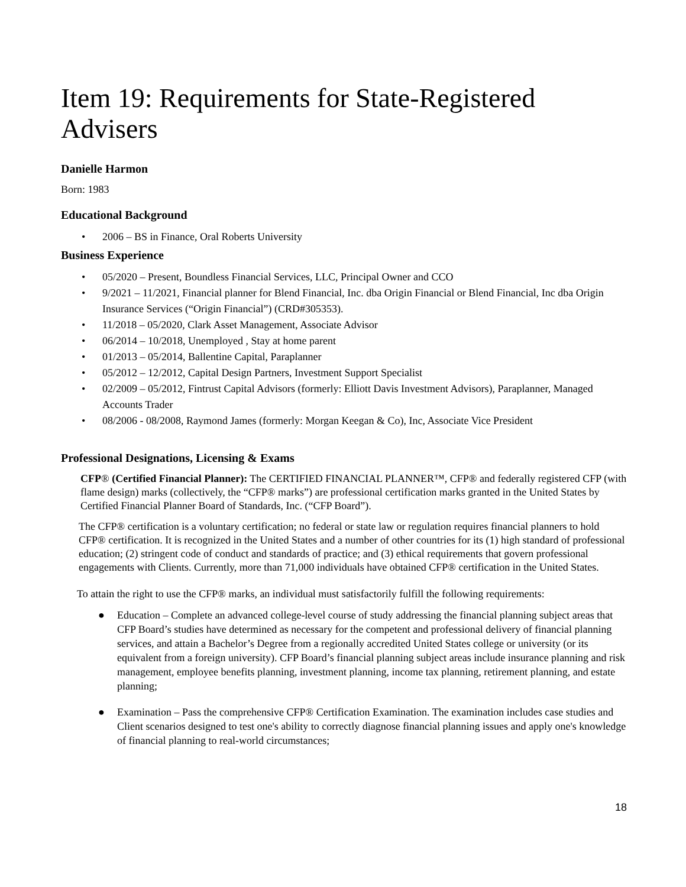Item 19: Requirements for State-Registered Advisers
Danielle Harmon
Born: 1983
Educational Background
• 2006 – BS in Finance, Oral Roberts University
Business Experience
• 05/2020 – Present, Boundless Financial Services, LLC, Principal Owner and CCO
• 9/2021 – 11/2021, Financial planner for Blend Financial, Inc. dba Origin Financial or Blend Financial, Inc dba Origin Insurance Services (“Origin Financial”) (CRD#305353).
• 11/2018 – 05/2020, Clark Asset Management, Associate Advisor
• 06/2014 – 10/2018, Unemployed , Stay at home parent
• 01/2013 – 05/2014, Ballentine Capital, Paraplanner
• 05/2012 – 12/2012, Capital Design Partners, Investment Support Specialist
• 02/2009 – 05/2012, Fintrust Capital Advisors (formerly: Elliott Davis Investment Advisors), Paraplanner, Managed Accounts Trader
• 08/2006 - 08/2008, Raymond James (formerly: Morgan Keegan & Co), Inc, Associate Vice President
Professional Designations, Licensing & Exams
CFP® (Certified Financial Planner): The CERTIFIED FINANCIAL PLANNER™, CFP® and federally registered CFP (with flame design) marks (collectively, the “CFP® marks”) are professional certification marks granted in the United States by Certified Financial Planner Board of Standards, Inc. (“CFP Board”).
The CFP® certification is a voluntary certification; no federal or state law or regulation requires financial planners to hold CFP® certification. It is recognized in the United States and a number of other countries for its (1) high standard of professional education; (2) stringent code of conduct and standards of practice; and (3) ethical requirements that govern professional engagements with Clients. Currently, more than 71,000 individuals have obtained CFP® certification in the United States.
To attain the right to use the CFP® marks, an individual must satisfactorily fulfill the following requirements:
● Education – Complete an advanced college-level course of study addressing the financial planning subject areas that CFP Board’s studies have determined as necessary for the competent and professional delivery of financial planning services, and attain a Bachelor’s Degree from a regionally accredited United States college or university (or its equivalent from a foreign university). CFP Board’s financial planning subject areas include insurance planning and risk management, employee benefits planning, investment planning, income tax planning, retirement planning, and estate planning;
● Examination – Pass the comprehensive CFP® Certification Examination. The examination includes case studies and Client scenarios designed to test one's ability to correctly diagnose financial planning issues and apply one's knowledge of financial planning to real-world circumstances;
18